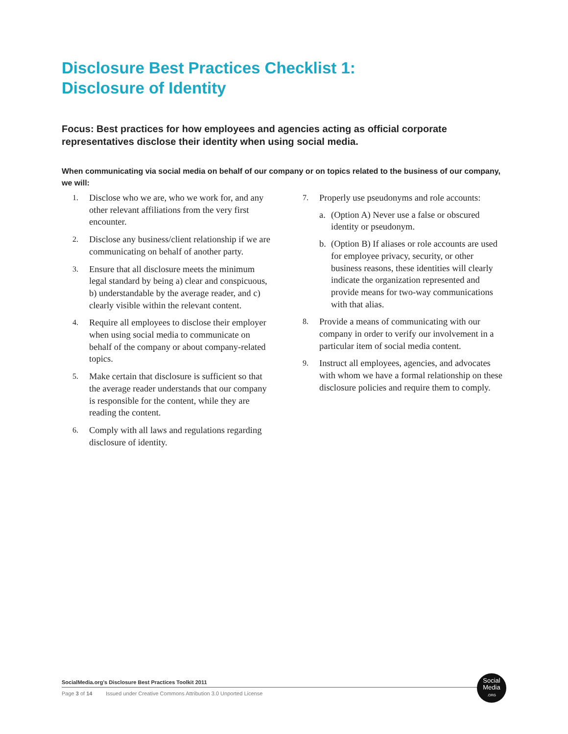Disclosure Best Practices Checklist 1:
Disclosure of Identity
Focus: Best practices for how employees and agencies acting as official corporate representatives disclose their identity when using social media.
When communicating via social media on behalf of our company or on topics related to the business of our company, we will:
1. Disclose who we are, who we work for, and any other relevant affiliations from the very first encounter.
2. Disclose any business/client relationship if we are communicating on behalf of another party.
3. Ensure that all disclosure meets the minimum legal standard by being a) clear and conspicuous, b) understandable by the average reader, and c) clearly visible within the relevant content.
4. Require all employees to disclose their employer when using social media to communicate on behalf of the company or about company-related topics.
5. Make certain that disclosure is sufficient so that the average reader understands that our company is responsible for the content, while they are reading the content.
6. Comply with all laws and regulations regarding disclosure of identity.
7. Properly use pseudonyms and role accounts:
a. (Option A) Never use a false or obscured identity or pseudonym.
b. (Option B) If aliases or role accounts are used for employee privacy, security, or other business reasons, these identities will clearly indicate the organization represented and provide means for two-way communications with that alias.
8. Provide a means of communicating with our company in order to verify our involvement in a particular item of social media content.
9. Instruct all employees, agencies, and advocates with whom we have a formal relationship on these disclosure policies and require them to comply.
SocialMedia.org’s Disclosure Best Practices Toolkit 2011
Page 3 of 14 Issued under Creative Commons Attribution 3.0 Unported License
Social
Media
.ORG